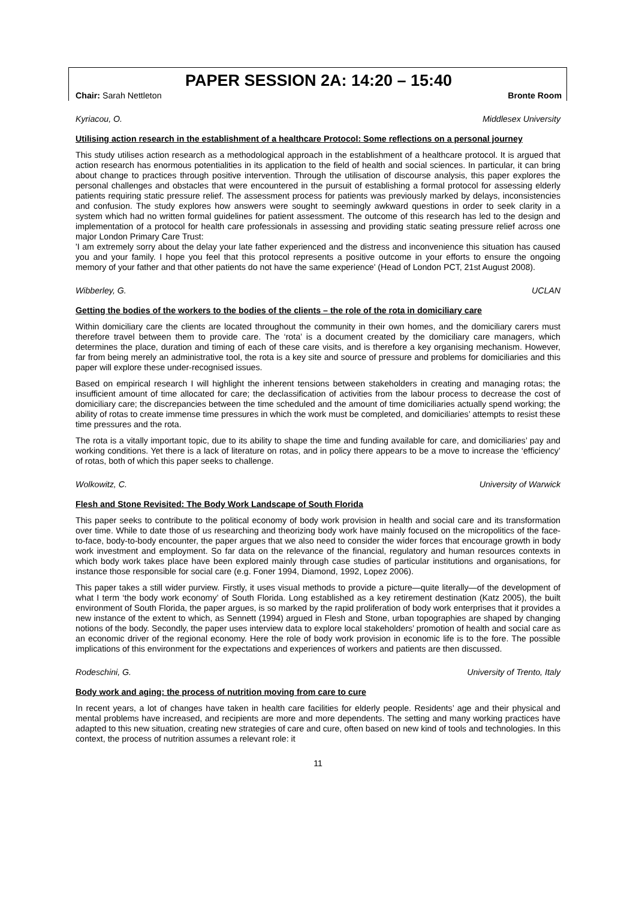PAPER SESSION 2A: 14:20 – 15:40
Chair: Sarah Nettleton Bronte Room
Kyriacou, O. Middlesex University
Utilising action research in the establishment of a healthcare Protocol: Some reflections on a personal journey
This study utilises action research as a methodological approach in the establishment of a healthcare protocol. It is argued that action research has enormous potentialities in its application to the field of health and social sciences. In particular, it can bring about change to practices through positive intervention. Through the utilisation of discourse analysis, this paper explores the personal challenges and obstacles that were encountered in the pursuit of establishing a formal protocol for assessing elderly patients requiring static pressure relief. The assessment process for patients was previously marked by delays, inconsistencies and confusion. The study explores how answers were sought to seemingly awkward questions in order to seek clarity in a system which had no written formal guidelines for patient assessment. The outcome of this research has led to the design and implementation of a protocol for health care professionals in assessing and providing static seating pressure relief across one major London Primary Care Trust:
'I am extremely sorry about the delay your late father experienced and the distress and inconvenience this situation has caused you and your family. I hope you feel that this protocol represents a positive outcome in your efforts to ensure the ongoing memory of your father and that other patients do not have the same experience' (Head of London PCT, 21st August 2008).
Wibberley, G. UCLAN
Getting the bodies of the workers to the bodies of the clients – the role of the rota in domiciliary care
Within domiciliary care the clients are located throughout the community in their own homes, and the domiciliary carers must therefore travel between them to provide care. The ‘rota’ is a document created by the domiciliary care managers, which determines the place, duration and timing of each of these care visits, and is therefore a key organising mechanism. However, far from being merely an administrative tool, the rota is a key site and source of pressure and problems for domiciliaries and this paper will explore these under-recognised issues.
Based on empirical research I will highlight the inherent tensions between stakeholders in creating and managing rotas; the insufficient amount of time allocated for care; the declassification of activities from the labour process to decrease the cost of domiciliary care; the discrepancies between the time scheduled and the amount of time domiciliaries actually spend working; the ability of rotas to create immense time pressures in which the work must be completed, and domiciliaries’ attempts to resist these time pressures and the rota.
The rota is a vitally important topic, due to its ability to shape the time and funding available for care, and domiciliaries’ pay and working conditions. Yet there is a lack of literature on rotas, and in policy there appears to be a move to increase the ‘efficiency’ of rotas, both of which this paper seeks to challenge.
Wolkowitz, C. University of Warwick
Flesh and Stone Revisited: The Body Work Landscape of South Florida
This paper seeks to contribute to the political economy of body work provision in health and social care and its transformation over time. While to date those of us researching and theorizing body work have mainly focused on the micropolitics of the face-to-face, body-to-body encounter, the paper argues that we also need to consider the wider forces that encourage growth in body work investment and employment. So far data on the relevance of the financial, regulatory and human resources contexts in which body work takes place have been explored mainly through case studies of particular institutions and organisations, for instance those responsible for social care (e.g. Foner 1994, Diamond, 1992, Lopez 2006).
This paper takes a still wider purview. Firstly, it uses visual methods to provide a picture—quite literally—of the development of what I term ‘the body work economy’ of South Florida. Long established as a key retirement destination (Katz 2005), the built environment of South Florida, the paper argues, is so marked by the rapid proliferation of body work enterprises that it provides a new instance of the extent to which, as Sennett (1994) argued in Flesh and Stone, urban topographies are shaped by changing notions of the body. Secondly, the paper uses interview data to explore local stakeholders’ promotion of health and social care as an economic driver of the regional economy. Here the role of body work provision in economic life is to the fore. The possible implications of this environment for the expectations and experiences of workers and patients are then discussed.
Rodeschini, G. University of Trento, Italy
Body work and aging: the process of nutrition moving from care to cure
In recent years, a lot of changes have taken in health care facilities for elderly people. Residents’ age and their physical and mental problems have increased, and recipients are more and more dependents. The setting and many working practices have adapted to this new situation, creating new strategies of care and cure, often based on new kind of tools and technologies. In this context, the process of nutrition assumes a relevant role: it
11